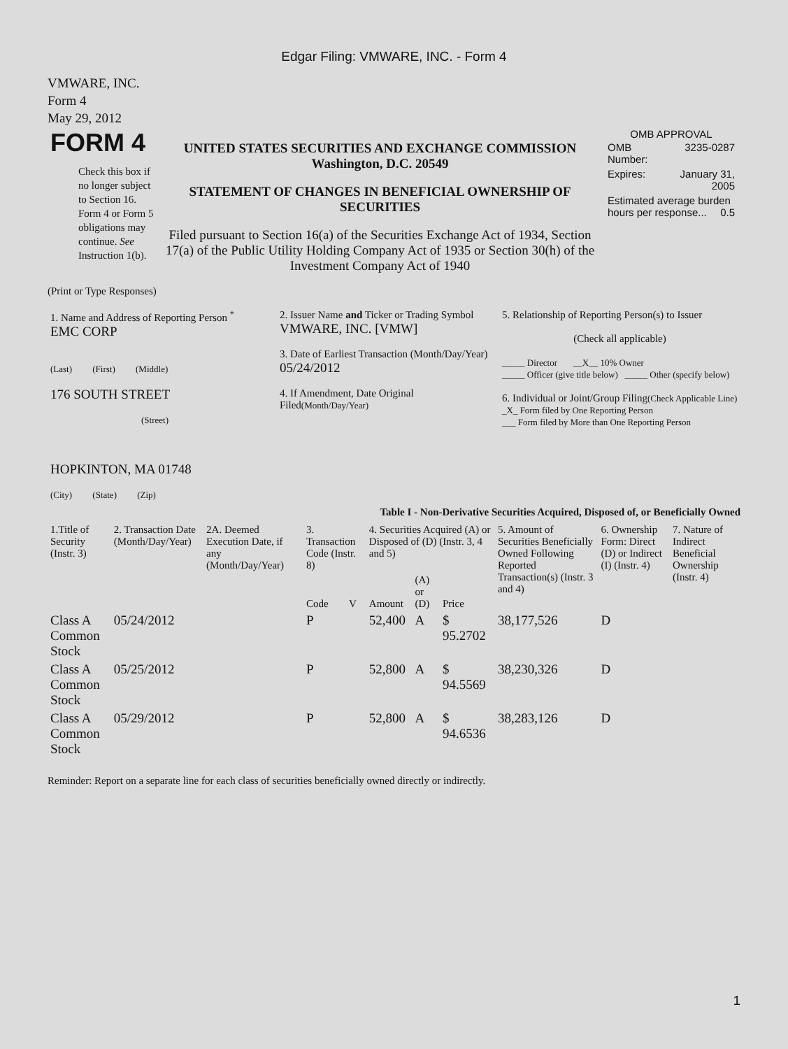Edgar Filing: VMWARE, INC. - Form 4
VMWARE, INC.
Form 4
May 29, 2012
| FORM 4 Check this box if no longer subject to Section 16. Form 4 or Form 5 obligations may continue. See Instruction 1(b). | UNITED STATES SECURITIES AND EXCHANGE COMMISSION Washington, D.C. 20549 STATEMENT OF CHANGES IN BENEFICIAL OWNERSHIP OF SECURITIES Filed pursuant to Section 16(a) of the Securities Exchange Act of 1934, Section 17(a) of the Public Utility Holding Company Act of 1935 or Section 30(h) of the Investment Company Act of 1940 | OMB APPROVAL / OMB Number: / 3235-0287 / / Expires: / January 31, 2005 / / Estimated average burden hours per response... 0.5 / / |
(Print or Type Responses)
| 1. Name and Address of Reporting Person <sup>*</sup> EMC CORP (Last) (First) (Middle) 176 SOUTH STREET (Street) HOPKINTON, MA 01748 (City) (State) (Zip) | 2. Issuer Name and Ticker or Trading Symbol VMWARE, INC. [VMW] 3. Date of Earliest Transaction (Month/Day/Year) 05/24/2012 4. If Amendment, Date Original Filed (Month/Day/Year) | 5. Relationship of Reporting Person(s) to Issuer (Check all applicable) _____ Director __X__ 10% Owner _____ Officer (give title below) _____ Other (specify below) 6. Individual or Joint/Group Filing (Check Applicable Line) _X_ Form filed by One Reporting Person ___ Form filed by More than One Reporting Person |
Table I - Non-Derivative Securities Acquired, Disposed of, or Beneficially Owned
| 1.Title of Security (Instr. 3) | 2. Transaction Date (Month/Day/Year) | 2A. Deemed Execution Date, if any (Month/Day/Year) | 3. Transaction Code (Instr. 8) | | 4. Securities Acquired (A) or Disposed of (D) (Instr. 3, 4 and 5) | | | 5. Amount of Securities Beneficially Owned Following Reported Transaction(s) (Instr. 3 and 4) | 6. Ownership Form: Direct (D) or Indirect (I) (Instr. 4) | 7. Nature of Indirect Beneficial Ownership (Instr. 4) |
| --- | --- | --- | --- | --- | --- | --- | --- | --- | --- | --- |
| | | | Code | V | Amount | (A) or (D) | Price | | | |
| Class A Common Stock | 05/24/2012 | | P | | 52,400 | A | $ 95.2702 | 38,177,526 | D | |
| Class A Common Stock | 05/25/2012 | | P | | 52,800 | A | $ 94.5569 | 38,230,326 | D | |
| Class A Common Stock | 05/29/2012 | | P | | 52,800 | A | $ 94.6536 | 38,283,126 | D | |
Reminder: Report on a separate line for each class of securities beneficially owned directly or indirectly.
1